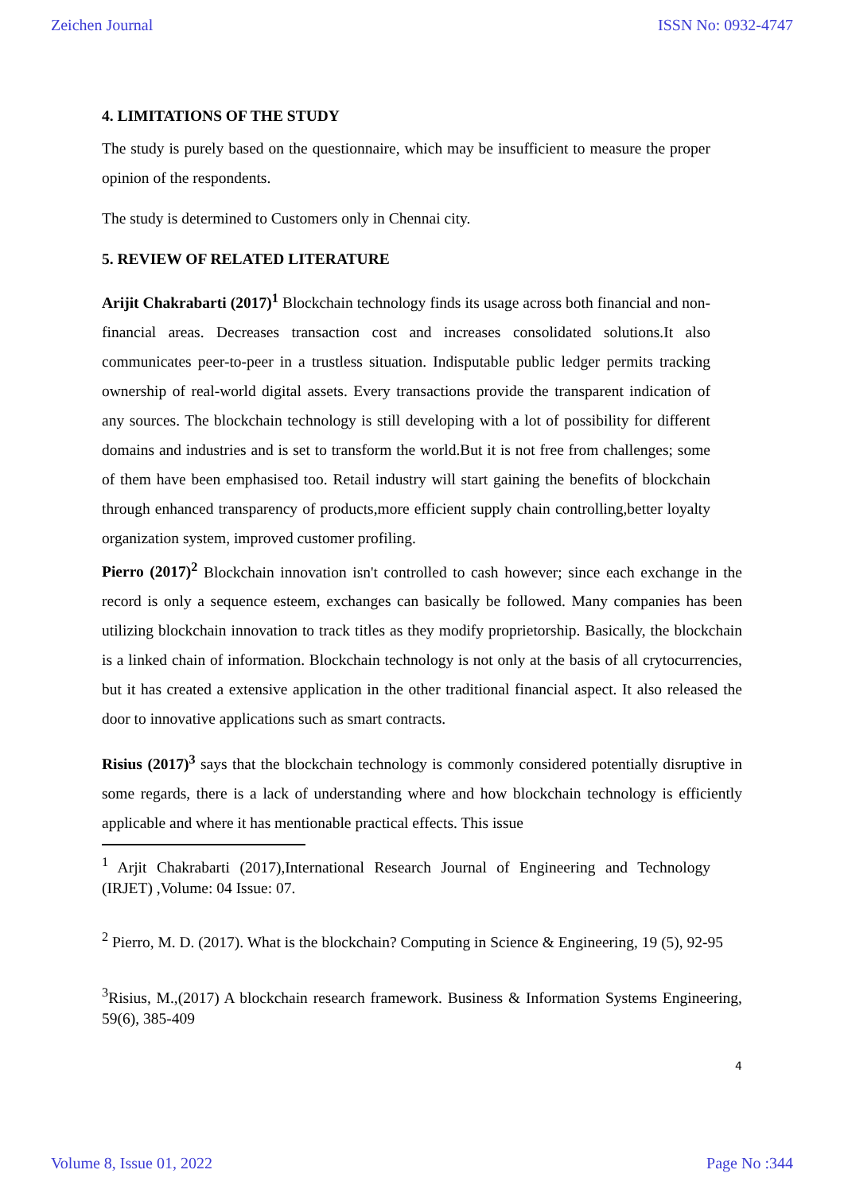Zeichen Journal ISSN No: 0932-4747
4. LIMITATIONS OF THE STUDY
The study is purely based on the questionnaire, which may be insufficient to measure the proper opinion of the respondents.
The study is determined to Customers only in Chennai city.
5. REVIEW OF RELATED LITERATURE
Arijit Chakrabarti (2017)<sup>1</sup> Blockchain technology finds its usage across both financial and non-financial areas. Decreases transaction cost and increases consolidated solutions.It also communicates peer-to-peer in a trustless situation. Indisputable public ledger permits tracking ownership of real-world digital assets. Every transactions provide the transparent indication of any sources. The blockchain technology is still developing with a lot of possibility for different domains and industries and is set to transform the world.But it is not free from challenges; some of them have been emphasised too. Retail industry will start gaining the benefits of blockchain through enhanced transparency of products,more efficient supply chain controlling,better loyalty organization system, improved customer profiling.
Pierro (2017)<sup>2</sup> Blockchain innovation isn't controlled to cash however; since each exchange in the record is only a sequence esteem, exchanges can basically be followed. Many companies has been utilizing blockchain innovation to track titles as they modify proprietorship. Basically, the blockchain is a linked chain of information. Blockchain technology is not only at the basis of all crytocurrencies, but it has created a extensive application in the other traditional financial aspect. It also released the door to innovative applications such as smart contracts.
Risius (2017)<sup>3</sup> says that the blockchain technology is commonly considered potentially disruptive in some regards, there is a lack of understanding where and how blockchain technology is efficiently applicable and where it has mentionable practical effects. This issue
<sup>1</sup> Arjit Chakrabarti (2017),International Research Journal of Engineering and Technology (IRJET) ,Volume: 04 Issue: 07.
<sup>2</sup> Pierro, M. D. (2017). What is the blockchain? Computing in Science & Engineering, 19 (5), 92-95
<sup>3</sup> Risius, M.,(2017) A blockchain research framework. Business & Information Systems Engineering, 59(6), 385-409
4
Volume 8, Issue 01, 2022 Page No :344